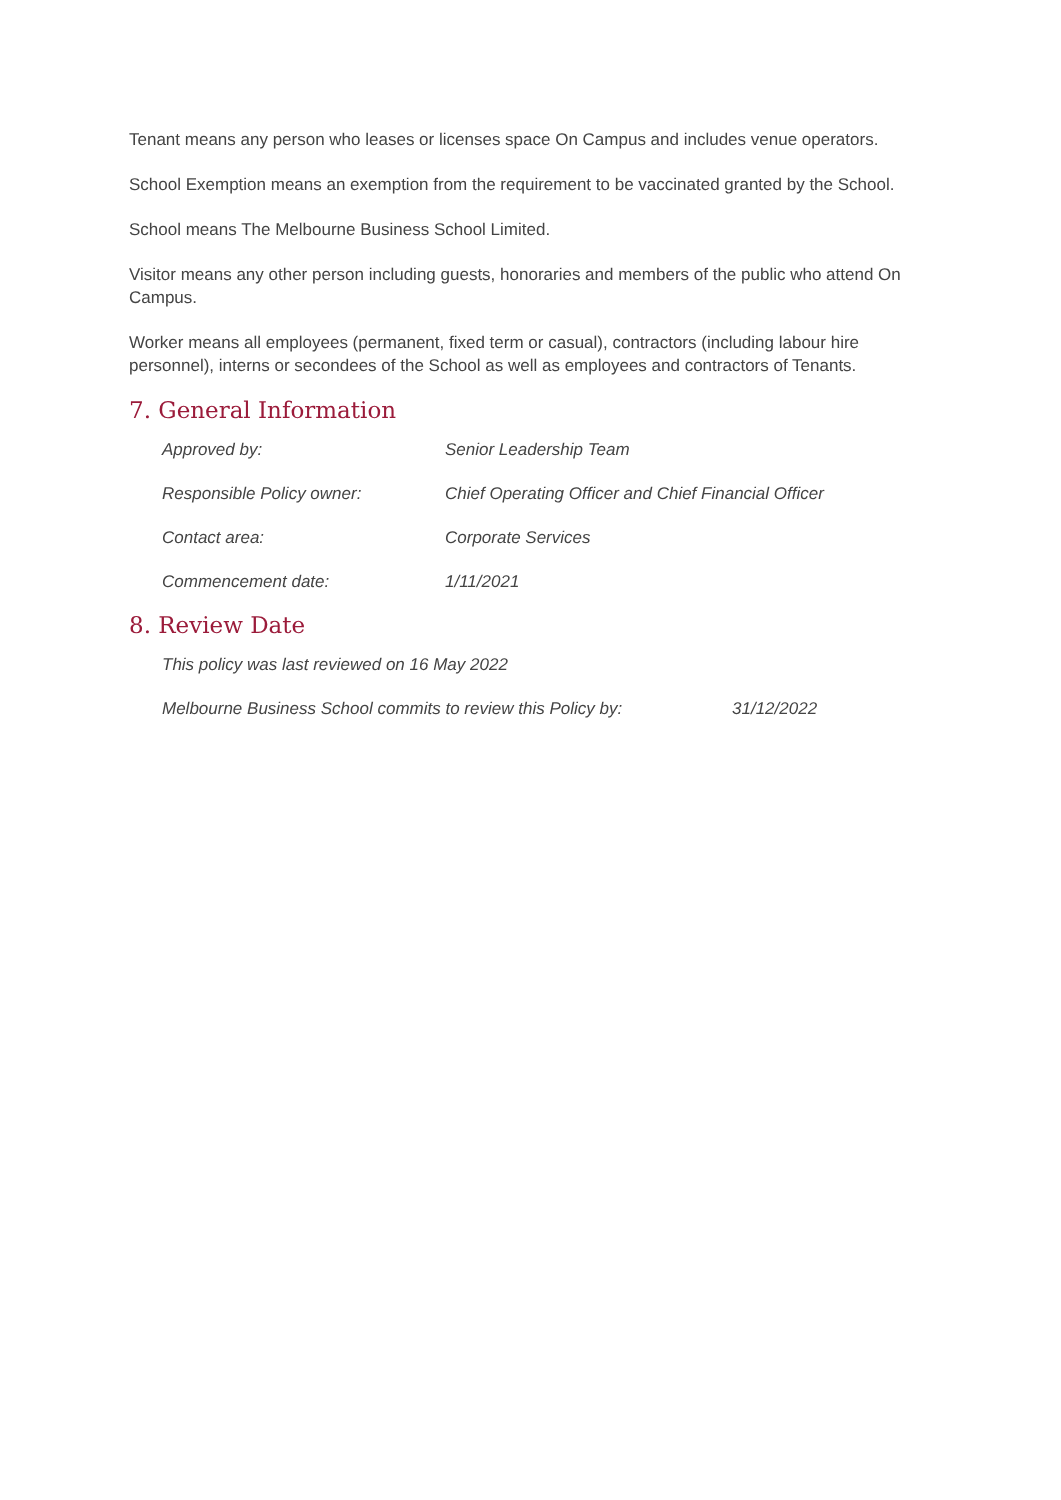Tenant means any person who leases or licenses space On Campus and includes venue operators.
School Exemption means an exemption from the requirement to be vaccinated granted by the School.
School means The Melbourne Business School Limited.
Visitor means any other person including guests, honoraries and members of the public who attend On Campus.
Worker means all employees (permanent, fixed term or casual), contractors (including labour hire personnel), interns or secondees of the School as well as employees and contractors of Tenants.
7. General Information
| Approved by: | Senior Leadership Team |
| Responsible Policy owner: | Chief Operating Officer and Chief Financial Officer |
| Contact area: | Corporate Services |
| Commencement date: | 1/11/2021 |
8. Review Date
| This policy was last reviewed on 16 May 2022 | |
| Melbourne Business School commits to review this Policy by: | 31/12/2022 |